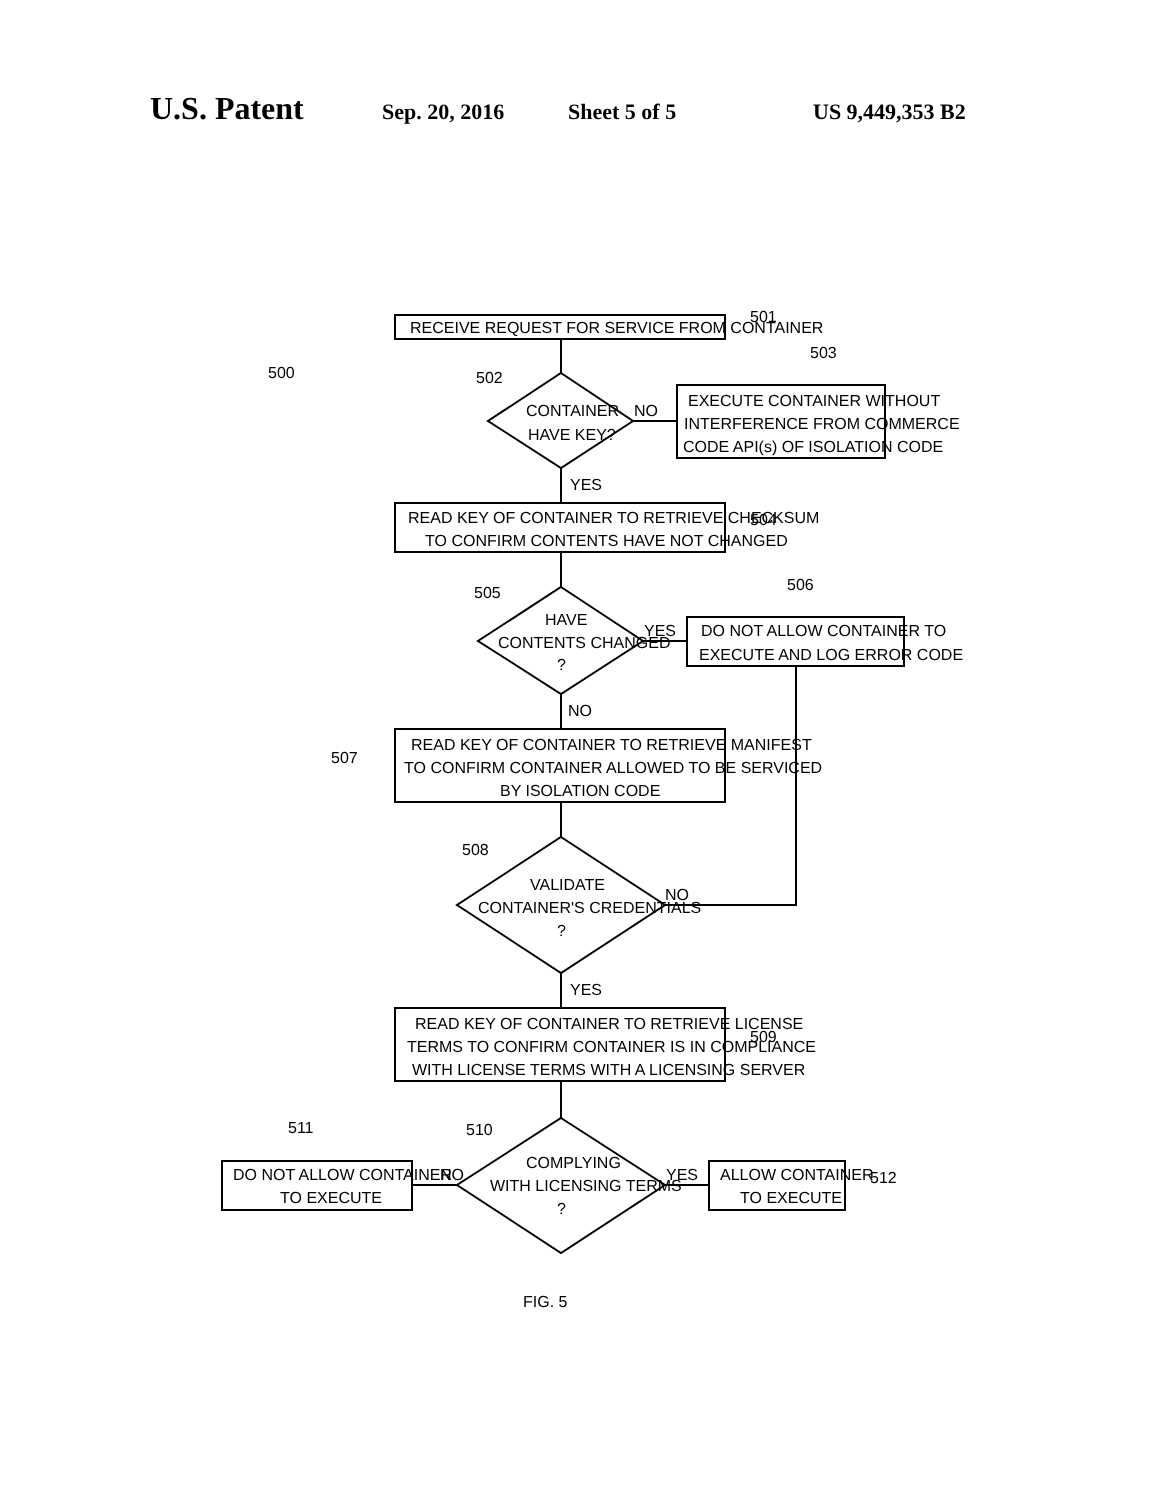U.S. Patent Sep. 20, 2016 Sheet 5 of 5 US 9,449,353 B2
RECEIVE REQUEST FOR SERVICE FROM CONTAINER
CONTAINER
HAVE KEY?
NO
EXECUTE CONTAINER WITHOUT
INTERFERENCE FROM COMMERCE
CODE API(s) OF ISOLATION CODE
YES
READ KEY OF CONTAINER TO RETRIEVE CHECKSUM
TO CONFIRM CONTENTS HAVE NOT CHANGED
HAVE
CONTENTS CHANGED
?
YES
DO NOT ALLOW CONTAINER TO
EXECUTE AND LOG ERROR CODE
NO
READ KEY OF CONTAINER TO RETRIEVE MANIFEST
TO CONFIRM CONTAINER ALLOWED TO BE SERVICED
BY ISOLATION CODE
VALIDATE
CONTAINER'S CREDENTIALS
?
NO
YES
READ KEY OF CONTAINER TO RETRIEVE LICENSE
TERMS TO CONFIRM CONTAINER IS IN COMPLIANCE
WITH LICENSE TERMS WITH A LICENSING SERVER
COMPLYING
WITH LICENSING TERMS
?
DO NOT ALLOW CONTAINER
TO EXECUTE
NO
YES
ALLOW CONTAINER
TO EXECUTE
501
500
502
503
504
505
506
507
508
509
510
511
512
FIG. 5